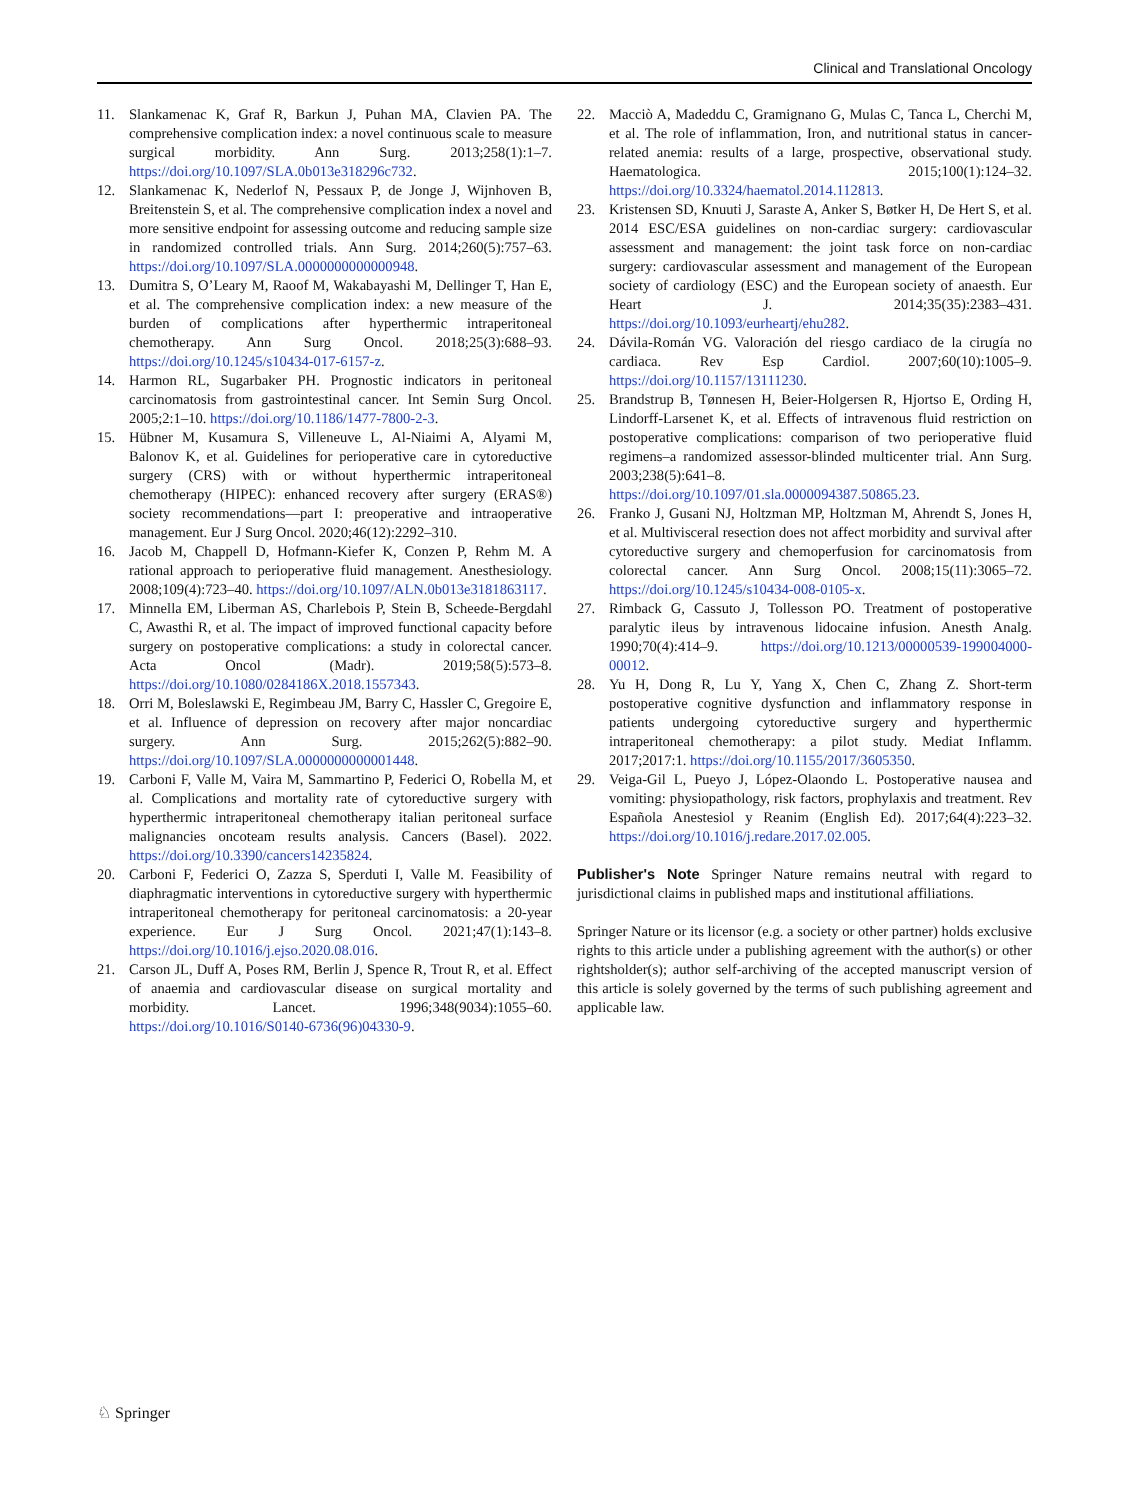Clinical and Translational Oncology
11. Slankamenac K, Graf R, Barkun J, Puhan MA, Clavien PA. The comprehensive complication index: a novel continuous scale to measure surgical morbidity. Ann Surg. 2013;258(1):1–7. https://doi.org/10.1097/SLA.0b013e318296c732.
12. Slankamenac K, Nederlof N, Pessaux P, de Jonge J, Wijnhoven B, Breitenstein S, et al. The comprehensive complication index a novel and more sensitive endpoint for assessing outcome and reducing sample size in randomized controlled trials. Ann Surg. 2014;260(5):757–63. https://doi.org/10.1097/SLA.0000000000000948.
13. Dumitra S, O’Leary M, Raoof M, Wakabayashi M, Dellinger T, Han E, et al. The comprehensive complication index: a new measure of the burden of complications after hyperthermic intraperitoneal chemotherapy. Ann Surg Oncol. 2018;25(3):688–93. https://doi.org/10.1245/s10434-017-6157-z.
14. Harmon RL, Sugarbaker PH. Prognostic indicators in peritoneal carcinomatosis from gastrointestinal cancer. Int Semin Surg Oncol. 2005;2:1–10. https://doi.org/10.1186/1477-7800-2-3.
15. Hübner M, Kusamura S, Villeneuve L, Al-Niaimi A, Alyami M, Balonov K, et al. Guidelines for perioperative care in cytoreductive surgery (CRS) with or without hyperthermic intraperitoneal chemotherapy (HIPEC): enhanced recovery after surgery (ERAS®) society recommendations—part I: preoperative and intraoperative management. Eur J Surg Oncol. 2020;46(12):2292–310.
16. Jacob M, Chappell D, Hofmann-Kiefer K, Conzen P, Rehm M. A rational approach to perioperative fluid management. Anesthesiology. 2008;109(4):723–40. https://doi.org/10.1097/ALN.0b013e3181863117.
17. Minnella EM, Liberman AS, Charlebois P, Stein B, Scheede-Bergdahl C, Awasthi R, et al. The impact of improved functional capacity before surgery on postoperative complications: a study in colorectal cancer. Acta Oncol (Madr). 2019;58(5):573–8. https://doi.org/10.1080/0284186X.2018.1557343.
18. Orri M, Boleslawski E, Regimbeau JM, Barry C, Hassler C, Gregoire E, et al. Influence of depression on recovery after major noncardiac surgery. Ann Surg. 2015;262(5):882–90. https://doi.org/10.1097/SLA.0000000000001448.
19. Carboni F, Valle M, Vaira M, Sammartino P, Federici O, Robella M, et al. Complications and mortality rate of cytoreductive surgery with hyperthermic intraperitoneal chemotherapy italian peritoneal surface malignancies oncoteam results analysis. Cancers (Basel). 2022. https://doi.org/10.3390/cancers14235824.
20. Carboni F, Federici O, Zazza S, Sperduti I, Valle M. Feasibility of diaphragmatic interventions in cytoreductive surgery with hyperthermic intraperitoneal chemotherapy for peritoneal carcinomatosis: a 20-year experience. Eur J Surg Oncol. 2021;47(1):143–8. https://doi.org/10.1016/j.ejso.2020.08.016.
21. Carson JL, Duff A, Poses RM, Berlin J, Spence R, Trout R, et al. Effect of anaemia and cardiovascular disease on surgical mortality and morbidity. Lancet. 1996;348(9034):1055–60. https://doi.org/10.1016/S0140-6736(96)04330-9.
22. Macciò A, Madeddu C, Gramignano G, Mulas C, Tanca L, Cherchi M, et al. The role of inflammation, Iron, and nutritional status in cancer-related anemia: results of a large, prospective, observational study. Haematologica. 2015;100(1):124–32. https://doi.org/10.3324/haematol.2014.112813.
23. Kristensen SD, Knuuti J, Saraste A, Anker S, Bøtker H, De Hert S, et al. 2014 ESC/ESA guidelines on non-cardiac surgery: cardiovascular assessment and management: the joint task force on non-cardiac surgery: cardiovascular assessment and management of the European society of cardiology (ESC) and the European society of anaesth. Eur Heart J. 2014;35(35):2383–431. https://doi.org/10.1093/eurheartj/ehu282.
24. Dávila-Román VG. Valoración del riesgo cardiaco de la cirugía no cardiaca. Rev Esp Cardiol. 2007;60(10):1005–9. https://doi.org/10.1157/13111230.
25. Brandstrup B, Tønnesen H, Beier-Holgersen R, Hjortso E, Ording H, Lindorff-Larsenet K, et al. Effects of intravenous fluid restriction on postoperative complications: comparison of two perioperative fluid regimens–a randomized assessor-blinded multicenter trial. Ann Surg. 2003;238(5):641–8. https://doi.org/10.1097/01.sla.0000094387.50865.23.
26. Franko J, Gusani NJ, Holtzman MP, Holtzman M, Ahrendt S, Jones H, et al. Multivisceral resection does not affect morbidity and survival after cytoreductive surgery and chemoperfusion for carcinomatosis from colorectal cancer. Ann Surg Oncol. 2008;15(11):3065–72. https://doi.org/10.1245/s10434-008-0105-x.
27. Rimback G, Cassuto J, Tollesson PO. Treatment of postoperative paralytic ileus by intravenous lidocaine infusion. Anesth Analg. 1990;70(4):414–9. https://doi.org/10.1213/00000539-199004000-00012.
28. Yu H, Dong R, Lu Y, Yang X, Chen C, Zhang Z. Short-term postoperative cognitive dysfunction and inflammatory response in patients undergoing cytoreductive surgery and hyperthermic intraperitoneal chemotherapy: a pilot study. Mediat Inflamm. 2017;2017:1. https://doi.org/10.1155/2017/3605350.
29. Veiga-Gil L, Pueyo J, López-Olaondo L. Postoperative nausea and vomiting: physiopathology, risk factors, prophylaxis and treatment. Rev Española Anestesiol y Reanim (English Ed). 2017;64(4):223–32. https://doi.org/10.1016/j.redare.2017.02.005.
Publisher's Note Springer Nature remains neutral with regard to jurisdictional claims in published maps and institutional affiliations.
Springer Nature or its licensor (e.g. a society or other partner) holds exclusive rights to this article under a publishing agreement with the author(s) or other rightsholder(s); author self-archiving of the accepted manuscript version of this article is solely governed by the terms of such publishing agreement and applicable law.
♘ Springer